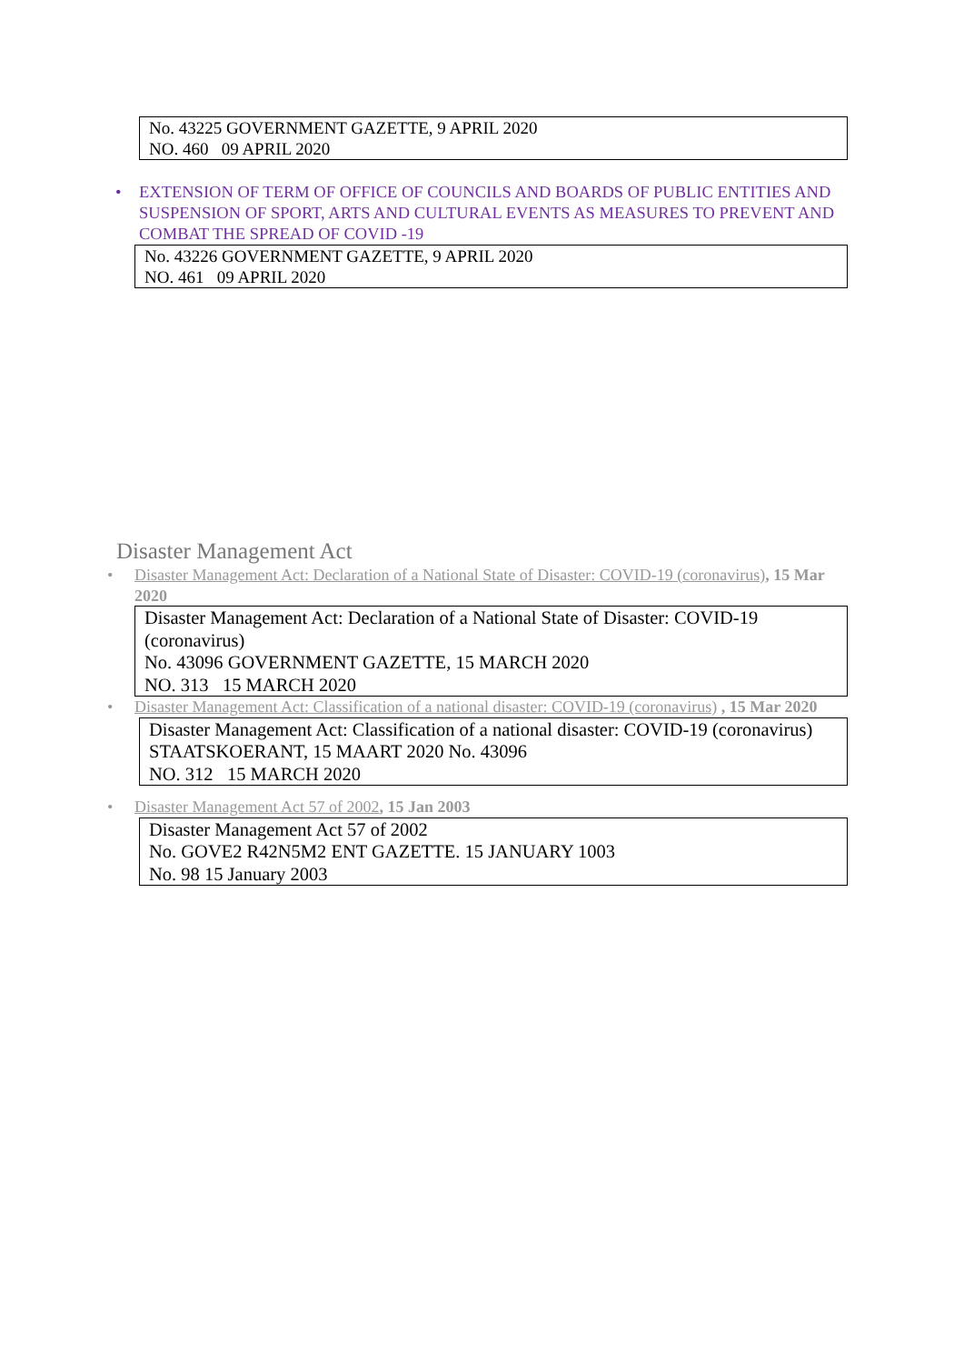No. 43225 GOVERNMENT GAZETTE, 9 APRIL 2020
NO. 460 09 APRIL 2020
• EXTENSION OF TERM OF OFFICE OF COUNCILS AND BOARDS OF PUBLIC ENTITIES AND SUSPENSION OF SPORT, ARTS AND CULTURAL EVENTS AS MEASURES TO PREVENT AND COMBAT THE SPREAD OF COVID -19
No. 43226 GOVERNMENT GAZETTE, 9 APRIL 2020
NO. 461 09 APRIL 2020
Disaster Management Act
• Disaster Management Act: Declaration of a National State of Disaster: COVID-19 (coronavirus), 15 Mar 2020
Disaster Management Act: Declaration of a National State of Disaster: COVID-19 (coronavirus)
No. 43096 GOVERNMENT GAZETTE, 15 MARCH 2020
NO. 313 15 MARCH 2020
• Disaster Management Act: Classification of a national disaster: COVID-19 (coronavirus) , 15 Mar 2020
Disaster Management Act: Classification of a national disaster: COVID-19 (coronavirus)
STAATSKOERANT, 15 MAART 2020 No. 43096
NO. 312 15 MARCH 2020
• Disaster Management Act 57 of 2002, 15 Jan 2003
Disaster Management Act 57 of 2002
No. GOVE2 R42N5M2 ENT GAZETTE. 15 JANUARY 1003
No. 98 15 January 2003